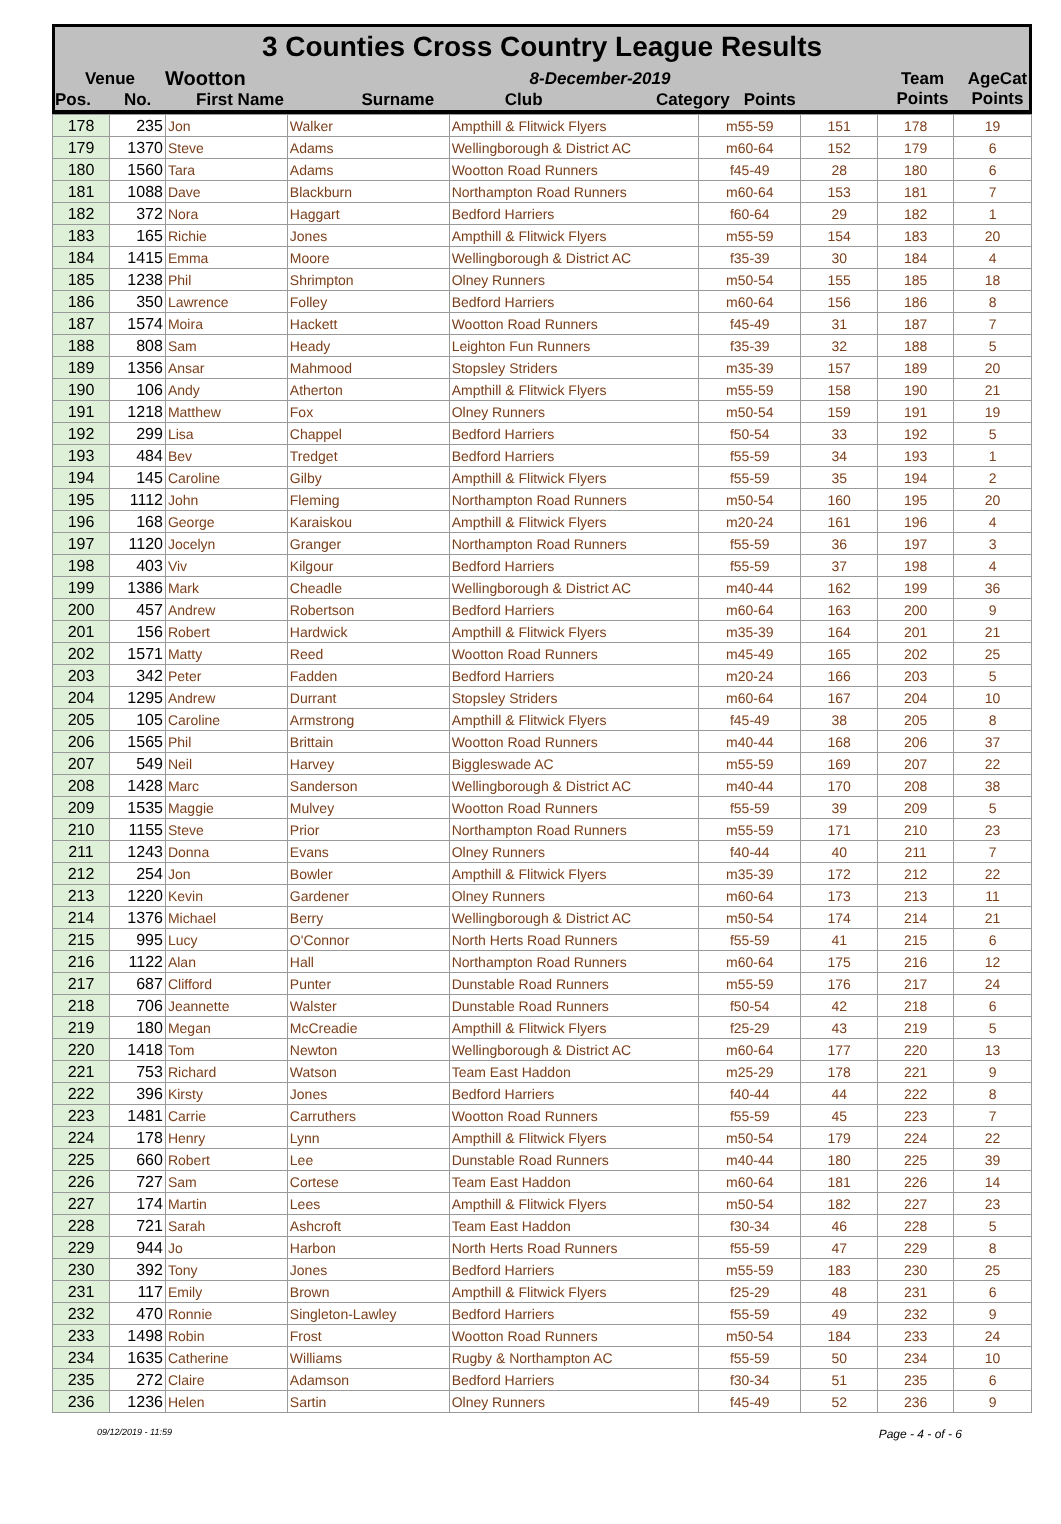3 Counties Cross Country League Results
| Venue | Wootton | 8-December-2019 | | | Team Points | AgeCat Points |
| --- | --- | --- | --- | --- | --- | --- |
| Pos. No. | First Name | Surname | Club | Category Points | | |
| 178 | 235 | Jon | Walker | Ampthill & Flitwick Flyers | m55-59 | 151 | 178 | 19 |
| 179 | 1370 | Steve | Adams | Wellingborough & District AC | m60-64 | 152 | 179 | 6 |
| 180 | 1560 | Tara | Adams | Wootton Road Runners | f45-49 | 28 | 180 | 6 |
| 181 | 1088 | Dave | Blackburn | Northampton Road Runners | m60-64 | 153 | 181 | 7 |
| 182 | 372 | Nora | Haggart | Bedford Harriers | f60-64 | 29 | 182 | 1 |
| 183 | 165 | Richie | Jones | Ampthill & Flitwick Flyers | m55-59 | 154 | 183 | 20 |
| 184 | 1415 | Emma | Moore | Wellingborough & District AC | f35-39 | 30 | 184 | 4 |
| 185 | 1238 | Phil | Shrimpton | Olney Runners | m50-54 | 155 | 185 | 18 |
| 186 | 350 | Lawrence | Folley | Bedford Harriers | m60-64 | 156 | 186 | 8 |
| 187 | 1574 | Moira | Hackett | Wootton Road Runners | f45-49 | 31 | 187 | 7 |
| 188 | 808 | Sam | Heady | Leighton Fun Runners | f35-39 | 32 | 188 | 5 |
| 189 | 1356 | Ansar | Mahmood | Stopsley Striders | m35-39 | 157 | 189 | 20 |
| 190 | 106 | Andy | Atherton | Ampthill & Flitwick Flyers | m55-59 | 158 | 190 | 21 |
| 191 | 1218 | Matthew | Fox | Olney Runners | m50-54 | 159 | 191 | 19 |
| 192 | 299 | Lisa | Chappel | Bedford Harriers | f50-54 | 33 | 192 | 5 |
| 193 | 484 | Bev | Tredget | Bedford Harriers | f55-59 | 34 | 193 | 1 |
| 194 | 145 | Caroline | Gilby | Ampthill & Flitwick Flyers | f55-59 | 35 | 194 | 2 |
| 195 | 1112 | John | Fleming | Northampton Road Runners | m50-54 | 160 | 195 | 20 |
| 196 | 168 | George | Karaiskou | Ampthill & Flitwick Flyers | m20-24 | 161 | 196 | 4 |
| 197 | 1120 | Jocelyn | Granger | Northampton Road Runners | f55-59 | 36 | 197 | 3 |
| 198 | 403 | Viv | Kilgour | Bedford Harriers | f55-59 | 37 | 198 | 4 |
| 199 | 1386 | Mark | Cheadle | Wellingborough & District AC | m40-44 | 162 | 199 | 36 |
| 200 | 457 | Andrew | Robertson | Bedford Harriers | m60-64 | 163 | 200 | 9 |
| 201 | 156 | Robert | Hardwick | Ampthill & Flitwick Flyers | m35-39 | 164 | 201 | 21 |
| 202 | 1571 | Matty | Reed | Wootton Road Runners | m45-49 | 165 | 202 | 25 |
| 203 | 342 | Peter | Fadden | Bedford Harriers | m20-24 | 166 | 203 | 5 |
| 204 | 1295 | Andrew | Durrant | Stopsley Striders | m60-64 | 167 | 204 | 10 |
| 205 | 105 | Caroline | Armstrong | Ampthill & Flitwick Flyers | f45-49 | 38 | 205 | 8 |
| 206 | 1565 | Phil | Brittain | Wootton Road Runners | m40-44 | 168 | 206 | 37 |
| 207 | 549 | Neil | Harvey | Biggleswade AC | m55-59 | 169 | 207 | 22 |
| 208 | 1428 | Marc | Sanderson | Wellingborough & District AC | m40-44 | 170 | 208 | 38 |
| 209 | 1535 | Maggie | Mulvey | Wootton Road Runners | f55-59 | 39 | 209 | 5 |
| 210 | 1155 | Steve | Prior | Northampton Road Runners | m55-59 | 171 | 210 | 23 |
| 211 | 1243 | Donna | Evans | Olney Runners | f40-44 | 40 | 211 | 7 |
| 212 | 254 | Jon | Bowler | Ampthill & Flitwick Flyers | m35-39 | 172 | 212 | 22 |
| 213 | 1220 | Kevin | Gardener | Olney Runners | m60-64 | 173 | 213 | 11 |
| 214 | 1376 | Michael | Berry | Wellingborough & District AC | m50-54 | 174 | 214 | 21 |
| 215 | 995 | Lucy | O'Connor | North Herts Road Runners | f55-59 | 41 | 215 | 6 |
| 216 | 1122 | Alan | Hall | Northampton Road Runners | m60-64 | 175 | 216 | 12 |
| 217 | 687 | Clifford | Punter | Dunstable Road Runners | m55-59 | 176 | 217 | 24 |
| 218 | 706 | Jeannette | Walster | Dunstable Road Runners | f50-54 | 42 | 218 | 6 |
| 219 | 180 | Megan | McCreadie | Ampthill & Flitwick Flyers | f25-29 | 43 | 219 | 5 |
| 220 | 1418 | Tom | Newton | Wellingborough & District AC | m60-64 | 177 | 220 | 13 |
| 221 | 753 | Richard | Watson | Team East Haddon | m25-29 | 178 | 221 | 9 |
| 222 | 396 | Kirsty | Jones | Bedford Harriers | f40-44 | 44 | 222 | 8 |
| 223 | 1481 | Carrie | Carruthers | Wootton Road Runners | f55-59 | 45 | 223 | 7 |
| 224 | 178 | Henry | Lynn | Ampthill & Flitwick Flyers | m50-54 | 179 | 224 | 22 |
| 225 | 660 | Robert | Lee | Dunstable Road Runners | m40-44 | 180 | 225 | 39 |
| 226 | 727 | Sam | Cortese | Team East Haddon | m60-64 | 181 | 226 | 14 |
| 227 | 174 | Martin | Lees | Ampthill & Flitwick Flyers | m50-54 | 182 | 227 | 23 |
| 228 | 721 | Sarah | Ashcroft | Team East Haddon | f30-34 | 46 | 228 | 5 |
| 229 | 944 | Jo | Harbon | North Herts Road Runners | f55-59 | 47 | 229 | 8 |
| 230 | 392 | Tony | Jones | Bedford Harriers | m55-59 | 183 | 230 | 25 |
| 231 | 117 | Emily | Brown | Ampthill & Flitwick Flyers | f25-29 | 48 | 231 | 6 |
| 232 | 470 | Ronnie | Singleton-Lawley | Bedford Harriers | f55-59 | 49 | 232 | 9 |
| 233 | 1498 | Robin | Frost | Wootton Road Runners | m50-54 | 184 | 233 | 24 |
| 234 | 1635 | Catherine | Williams | Rugby & Northampton AC | f55-59 | 50 | 234 | 10 |
| 235 | 272 | Claire | Adamson | Bedford Harriers | f30-34 | 51 | 235 | 6 |
| 236 | 1236 | Helen | Sartin | Olney Runners | f45-49 | 52 | 236 | 9 |
09/12/2019 - 11:59 Page - 4 - of - 6